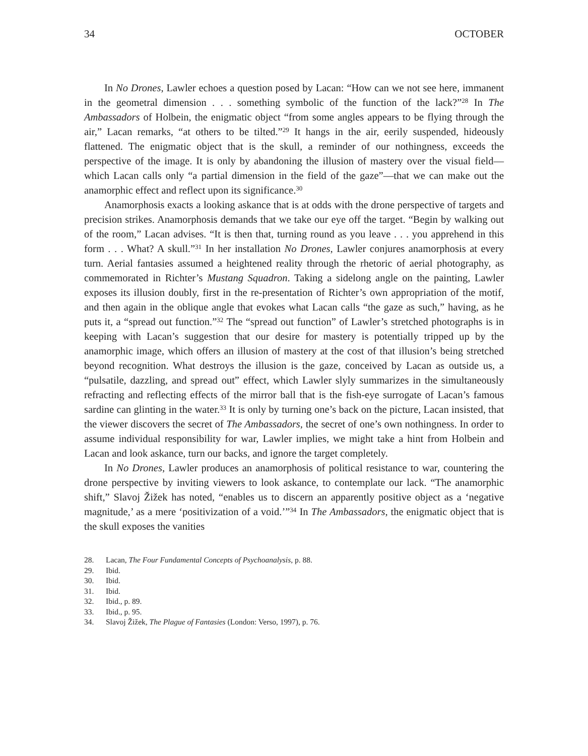34 OCTOBER
In No Drones, Lawler echoes a question posed by Lacan: “How can we not see here, immanent in the geometral dimension . . . something symbolic of the function of the lack?”<sup>28</sup> In The Ambassadors of Holbein, the enigmatic object “from some angles appears to be flying through the air,” Lacan remarks, “at others to be tilted.”<sup>29</sup> It hangs in the air, eerily suspended, hideously flattened. The enigmatic object that is the skull, a reminder of our nothingness, exceeds the perspective of the image. It is only by abandoning the illusion of mastery over the visual field—which Lacan calls only “a partial dimension in the field of the gaze”—that we can make out the anamorphic effect and reflect upon its significance.<sup>30</sup>
Anamorphosis exacts a looking askance that is at odds with the drone perspective of targets and precision strikes. Anamorphosis demands that we take our eye off the target. “Begin by walking out of the room,” Lacan advises. “It is then that, turning round as you leave . . . you apprehend in this form . . . What? A skull.”<sup>31</sup> In her installation No Drones, Lawler conjures anamorphosis at every turn. Aerial fantasies assumed a heightened reality through the rhetoric of aerial photography, as commemorated in Richter’s Mustang Squadron. Taking a sidelong angle on the painting, Lawler exposes its illusion doubly, first in the re-presentation of Richter’s own appropriation of the motif, and then again in the oblique angle that evokes what Lacan calls “the gaze as such,” having, as he puts it, a “spread out function.”<sup>32</sup> The “spread out function” of Lawler’s stretched photographs is in keeping with Lacan’s suggestion that our desire for mastery is potentially tripped up by the anamorphic image, which offers an illusion of mastery at the cost of that illusion’s being stretched beyond recognition. What destroys the illusion is the gaze, conceived by Lacan as outside us, a “pulsatile, dazzling, and spread out” effect, which Lawler slyly summarizes in the simultaneously refracting and reflecting effects of the mirror ball that is the fish-eye surrogate of Lacan’s famous sardine can glinting in the water.<sup>33</sup> It is only by turning one’s back on the picture, Lacan insisted, that the viewer discovers the secret of The Ambassadors, the secret of one’s own nothingness. In order to assume individual responsibility for war, Lawler implies, we might take a hint from Holbein and Lacan and look askance, turn our backs, and ignore the target completely.
In No Drones, Lawler produces an anamorphosis of political resistance to war, countering the drone perspective by inviting viewers to look askance, to contemplate our lack. “The anamorphic shift,” Slavoj Žižek has noted, “enables us to discern an apparently positive object as a ‘negative magnitude,’ as a mere ‘positivization of a void.’”<sup>34</sup> In The Ambassadors, the enigmatic object that is the skull exposes the vanities
28. Lacan, The Four Fundamental Concepts of Psychoanalysis, p. 88.
29. Ibid.
30. Ibid.
31. Ibid.
32. Ibid., p. 89.
33. Ibid., p. 95.
34. Slavoj Žižek, The Plague of Fantasies (London: Verso, 1997), p. 76.